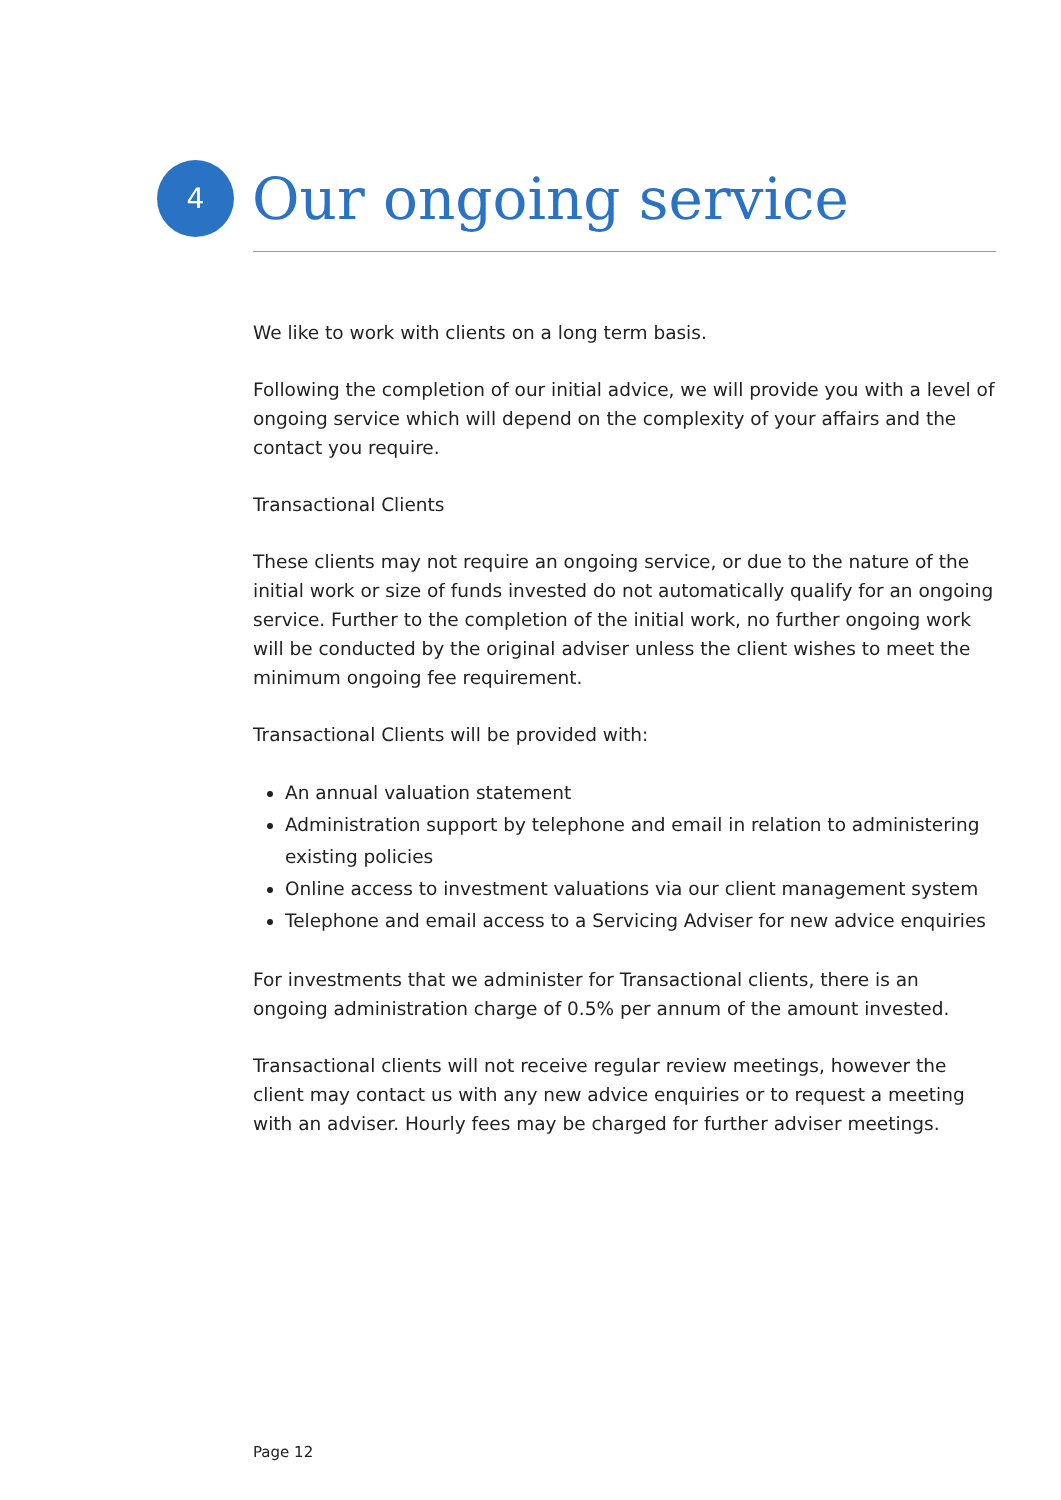4
Our ongoing service
We like to work with clients on a long term basis.
Following the completion of our initial advice, we will provide you with a level of ongoing service which will depend on the complexity of your affairs and the contact you require.
Transactional Clients
These clients may not require an ongoing service, or due to the nature of the initial work or size of funds invested do not automatically qualify for an ongoing service. Further to the completion of the initial work, no further ongoing work will be conducted by the original adviser unless the client wishes to meet the minimum ongoing fee requirement.
Transactional Clients will be provided with:
An annual valuation statement
Administration support by telephone and email in relation to administering existing policies
Online access to investment valuations via our client management system
Telephone and email access to a Servicing Adviser for new advice enquiries
For investments that we administer for Transactional clients, there is an ongoing administration charge of 0.5% per annum of the amount invested.
Transactional clients will not receive regular review meetings, however the client may contact us with any new advice enquiries or to request a meeting with an adviser. Hourly fees may be charged for further adviser meetings.
Page 12